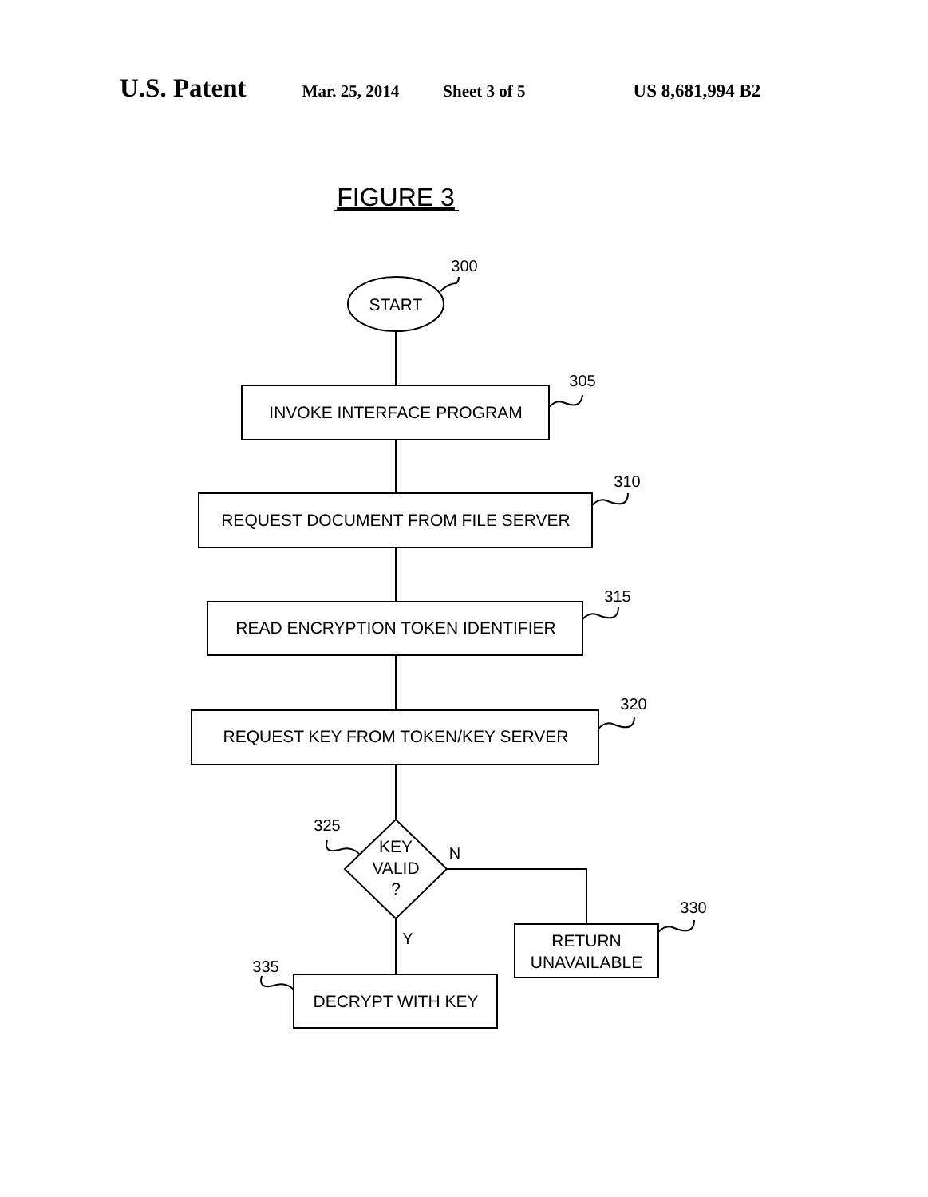U.S. Patent Mar. 25, 2014 Sheet 3 of 5 US 8,681,994 B2
FIGURE 3
START
300
INVOKE INTERFACE PROGRAM
305
REQUEST DOCUMENT FROM FILE SERVER
310
READ ENCRYPTION TOKEN IDENTIFIER
315
REQUEST KEY FROM TOKEN/KEY SERVER
320
KEY
VALID
?
325
N
RETURN
UNAVAILABLE
330
Y
DECRYPT WITH KEY
335